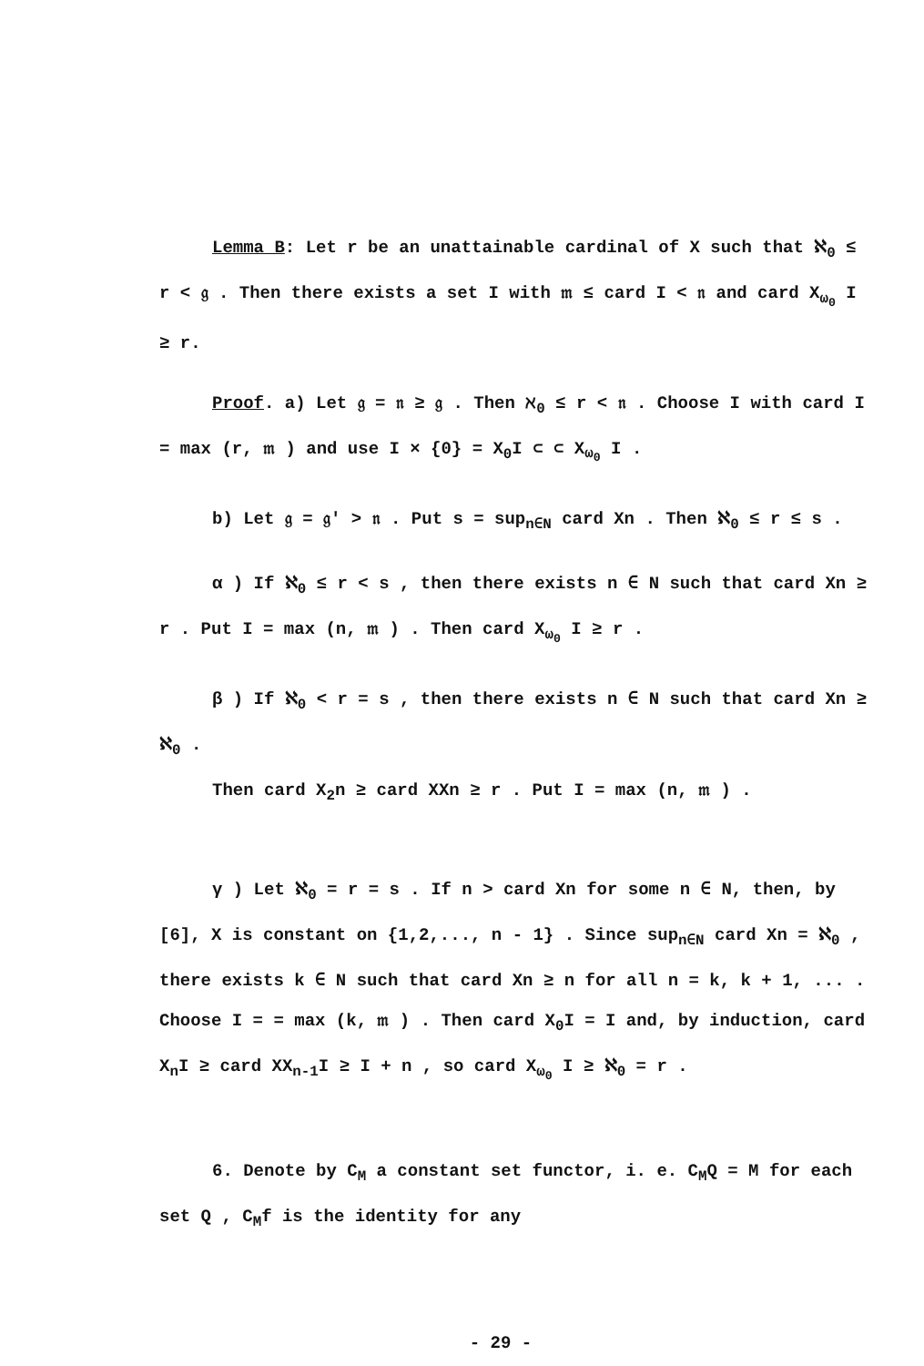Lemma B: Let r be an unattainable cardinal of X such that ℵ<sub>0</sub> ≤ r < 𝔤 . Then there exists a set I with 𝔪 ≤ card I < 𝔫 and card X<sub>ω<sub>0</sub></sub> I ≥ r.
Proof. a) Let 𝔤 = 𝔫 ≥ 𝔤 . Then ℵ<sub>0</sub> ≤ r < 𝔫 . Choose I with card I = max (r, 𝔪 ) and use I × {0} = X<sub>0</sub>I ⊂ ⊂ X<sub>ω<sub>0</sub></sub> I .
b) Let 𝔤 = 𝔤′ > 𝔫 . Put s = sup<sub>n∈N</sub> card Xn . Then ℵ<sub>0</sub> ≤ r ≤ s .
α ) If ℵ<sub>0</sub> ≤ r < s , then there exists n ∈ N such that card Xn ≥ r . Put I = max (n, 𝔪 ) . Then card X<sub>ω<sub>0</sub></sub> I ≥ r .
β ) If ℵ<sub>0</sub> < r = s , then there exists n ∈ N such that card Xn ≥ ℵ<sub>0</sub> .
Then card X<sub>2</sub>n ≥ card XXn ≥ r . Put I = max (n, 𝔪 ) .
γ ) Let ℵ<sub>0</sub> = r = s . If n > card Xn for some n ∈ N, then, by [6], X is constant on {1,2,..., n - 1} . Since sup<sub>n∈N</sub> card Xn = ℵ<sub>0</sub> , there exists k ∈ N such that card Xn ≥ n for all n = k, k + 1, ... . Choose I = = max (k, 𝔪 ) . Then card X<sub>0</sub>I = I and, by induction, card X<sub>n</sub>I ≥ card XX<sub>n-1</sub>I ≥ I + n , so card X<sub>ω<sub>0</sub></sub> I ≥ ℵ<sub>0</sub> = r .
6. Denote by C<sub>M</sub> a constant set functor, i. e. C<sub>M</sub>Q = M for each set Q , C<sub>M</sub>f is the identity for any
- 29 -